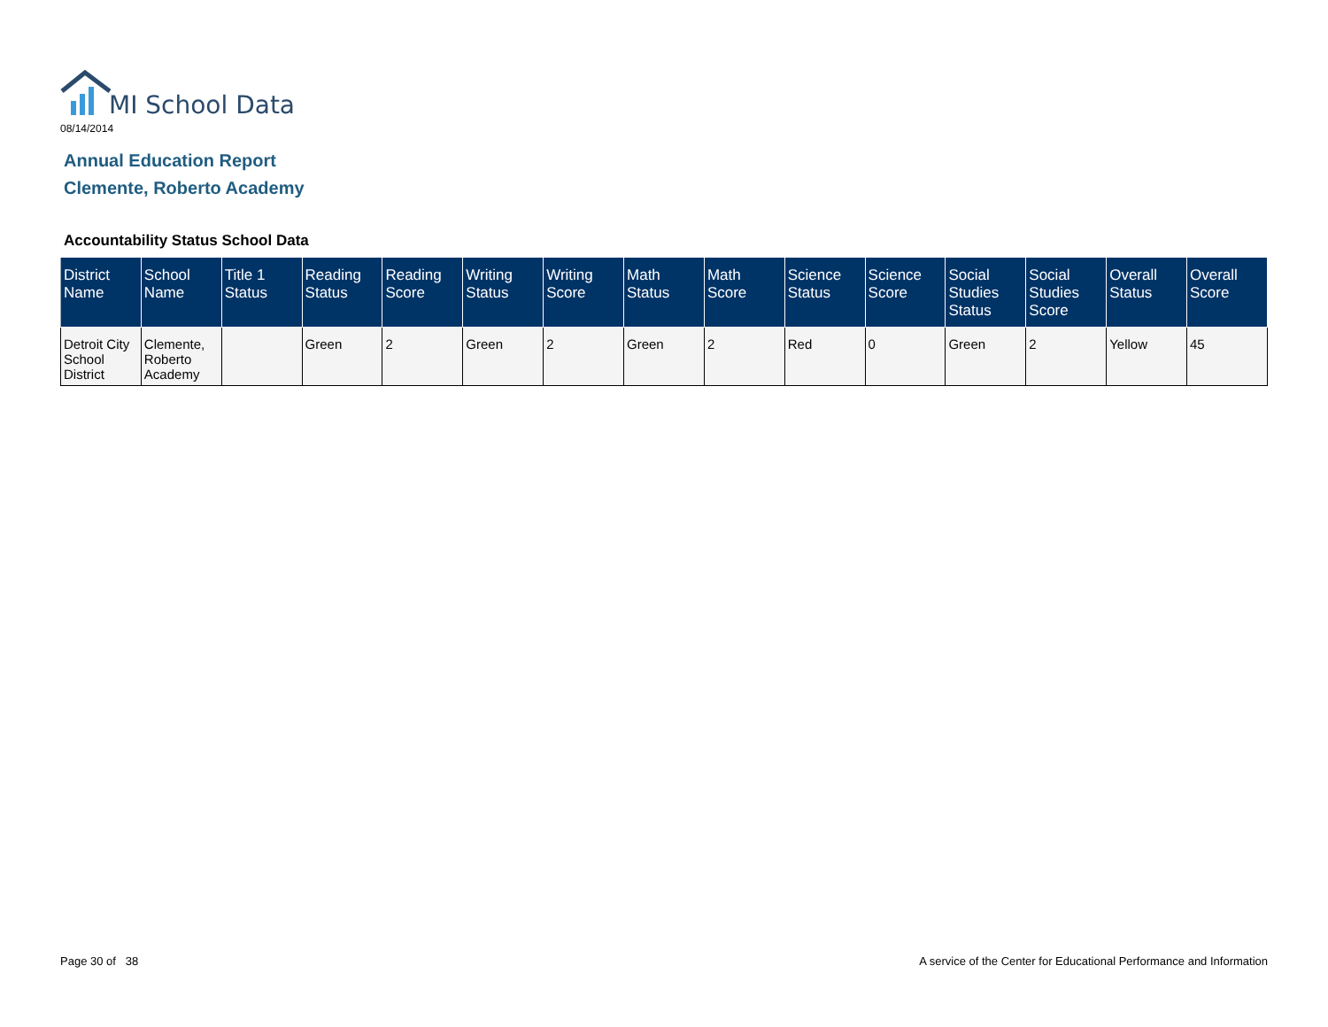MI School Data
08/14/2014
Annual Education Report
Clemente, Roberto Academy
Accountability Status School Data
| District Name | School Name | Title 1 Status | Reading Status | Reading Score | Writing Status | Writing Score | Math Status | Math Score | Science Status | Science Score | Social Studies Status | Social Studies Score | Overall Status | Overall Score |
| --- | --- | --- | --- | --- | --- | --- | --- | --- | --- | --- | --- | --- | --- | --- |
| Detroit City School District | Clemente, Roberto Academy | | Green | 2 | Green | 2 | Green | 2 | Red | 0 | Green | 2 | Yellow | 45 |
Page 30 of 38
A service of the Center for Educational Performance and Information